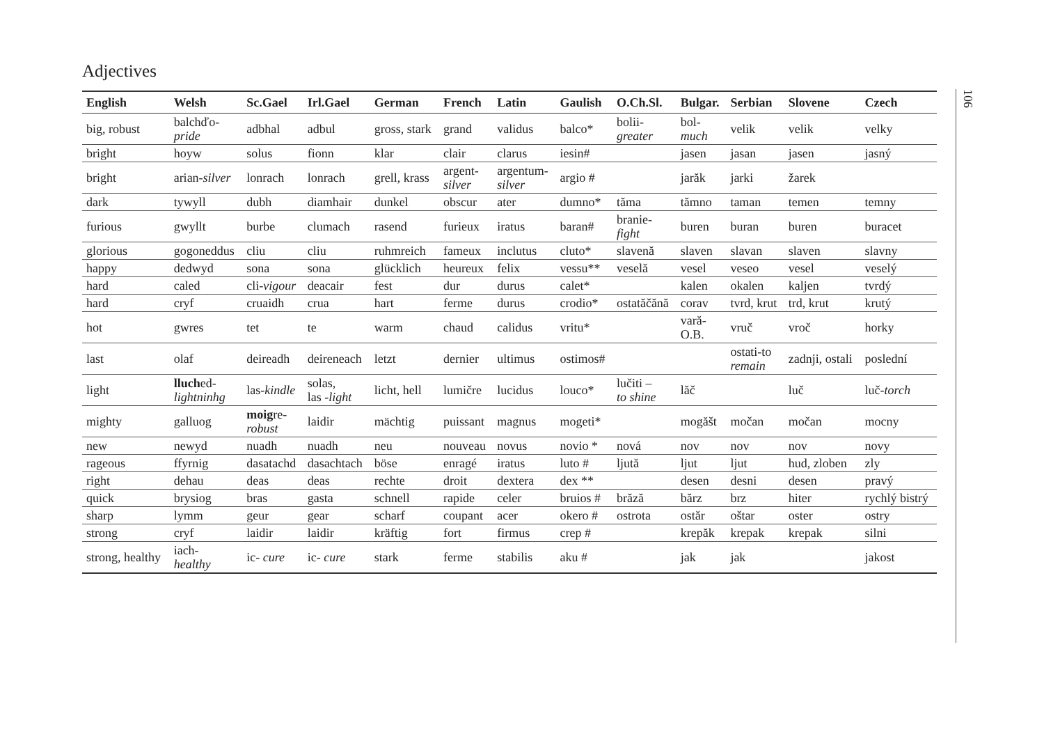Adjectives
| English | Welsh | Sc.Gael | Irl.Gael | German | French | Latin | Gaulish | O.Ch.Sl. | Bulgar. | Serbian | Slovene | Czech |
| --- | --- | --- | --- | --- | --- | --- | --- | --- | --- | --- | --- | --- |
| big, robust | balchďo- pride | adbhal | adbul | gross, stark | grand | validus | balco* | bolii- greater | bol- much | velik | velik | velky |
| bright | hoyw | solus | fionn | klar | clair | clarus | iesin# | | jasen | jasan | jasen | jasný |
| bright | arian- silver | lonrach | lonrach | grell, krass | argent- silver | argentum- silver | argio # | | jarăk | jarki | žarek | |
| dark | tywyll | dubh | diamhair | dunkel | obscur | ater | dumno* | tăma | tămno | taman | temen | temny |
| furious | gwyllt | burbe | clumach | rasend | furieux | iratus | baran# | branie- fight | buren | buran | buren | buracet |
| glorious | gogoneddus | cliu | cliu | ruhmreich | fameux | inclutus | cluto* | slavenă | slaven | slavan | slaven | slavny |
| happy | dedwyd | sona | sona | glücklich | heureux | felix | vessu** | veselă | vesel | veseo | vesel | veselý |
| hard | caled | cli- vigour | deacair | fest | dur | durus | calet* | | kalen | okalen | kaljen | tvrdý |
| hard | cryf | cruaidh | crua | hart | ferme | durus | crodio* | ostatăčănă | corav | tvrd, krut | trd, krut | krutý |
| hot | gwres | tet | te | warm | chaud | calidus | vritu* | | vară- O.B. | vruč | vroč | horky |
| last | olaf | deireadh | deireneach | letzt | dernier | ultimus | ostimos# | | | ostati-to remain | zadnji, ostali | poslední |
| light | lluch ed- lightninhg | las- kindle | solas, las - light | licht, hell | lumičre | lucidus | louco* | lučiti – to shine | lăč | | luč | luč- torch |
| mighty | galluog | moig re- robust | laidir | mächtig | puissant | magnus | mogeti* | | mogăšt | močan | močan | mocny |
| new | newyd | nuadh | nuadh | neu | nouveau | novus | novio * | nová | nov | nov | nov | novy |
| rageous | ffyrnig | dasatachd | dasachtach | böse | enragé | iratus | luto # | ljută | ljut | ljut | hud, zloben | zly |
| right | dehau | deas | deas | rechte | droit | dextera | dex ** | | desen | desni | desen | pravý |
| quick | brysiog | bras | gasta | schnell | rapide | celer | bruios # | brăză | bărz | brz | hiter | rychlý bistrý |
| sharp | lymm | geur | gear | scharf | coupant | acer | okero # | ostrota | ostăr | oštar | oster | ostry |
| strong | cryf | laidir | laidir | kräftig | fort | firmus | crep # | | krepăk | krepak | krepak | silni |
| strong, healthy | iach- healthy | ic- cure | ic- cure | stark | ferme | stabilis | aku # | | jak | jak | | jakost |
106